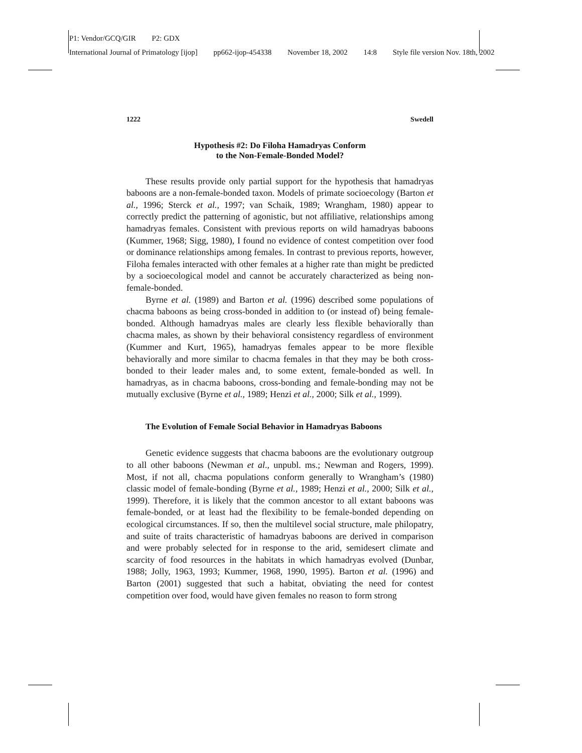P1: Vendor/GCQ/GIR P2: GDX
International Journal of Primatology [ijop] pp662-ijop-454338 November 18, 2002 14:8 Style file version Nov. 18th, 2002
1222 Swedell
Hypothesis #2: Do Filoha Hamadryas Conform
to the Non-Female-Bonded Model?
These results provide only partial support for the hypothesis that hamadryas baboons are a non-female-bonded taxon. Models of primate socioecology (Barton et al., 1996; Sterck et al., 1997; van Schaik, 1989; Wrangham, 1980) appear to correctly predict the patterning of agonistic, but not affiliative, relationships among hamadryas females. Consistent with previous reports on wild hamadryas baboons (Kummer, 1968; Sigg, 1980), I found no evidence of contest competition over food or dominance relationships among females. In contrast to previous reports, however, Filoha females interacted with other females at a higher rate than might be predicted by a socioecological model and cannot be accurately characterized as being non-female-bonded.
Byrne et al. (1989) and Barton et al. (1996) described some populations of chacma baboons as being cross-bonded in addition to (or instead of) being female-bonded. Although hamadryas males are clearly less flexible behaviorally than chacma males, as shown by their behavioral consistency regardless of environment (Kummer and Kurt, 1965), hamadryas females appear to be more flexible behaviorally and more similar to chacma females in that they may be both cross-bonded to their leader males and, to some extent, female-bonded as well. In hamadryas, as in chacma baboons, cross-bonding and female-bonding may not be mutually exclusive (Byrne et al., 1989; Henzi et al., 2000; Silk et al., 1999).
The Evolution of Female Social Behavior in Hamadryas Baboons
Genetic evidence suggests that chacma baboons are the evolutionary outgroup to all other baboons (Newman et al., unpubl. ms.; Newman and Rogers, 1999). Most, if not all, chacma populations conform generally to Wrangham’s (1980) classic model of female-bonding (Byrne et al., 1989; Henzi et al., 2000; Silk et al., 1999). Therefore, it is likely that the common ancestor to all extant baboons was female-bonded, or at least had the flexibility to be female-bonded depending on ecological circumstances. If so, then the multilevel social structure, male philopatry, and suite of traits characteristic of hamadryas baboons are derived in comparison and were probably selected for in response to the arid, semidesert climate and scarcity of food resources in the habitats in which hamadryas evolved (Dunbar, 1988; Jolly, 1963, 1993; Kummer, 1968, 1990, 1995). Barton et al. (1996) and Barton (2001) suggested that such a habitat, obviating the need for contest competition over food, would have given females no reason to form strong